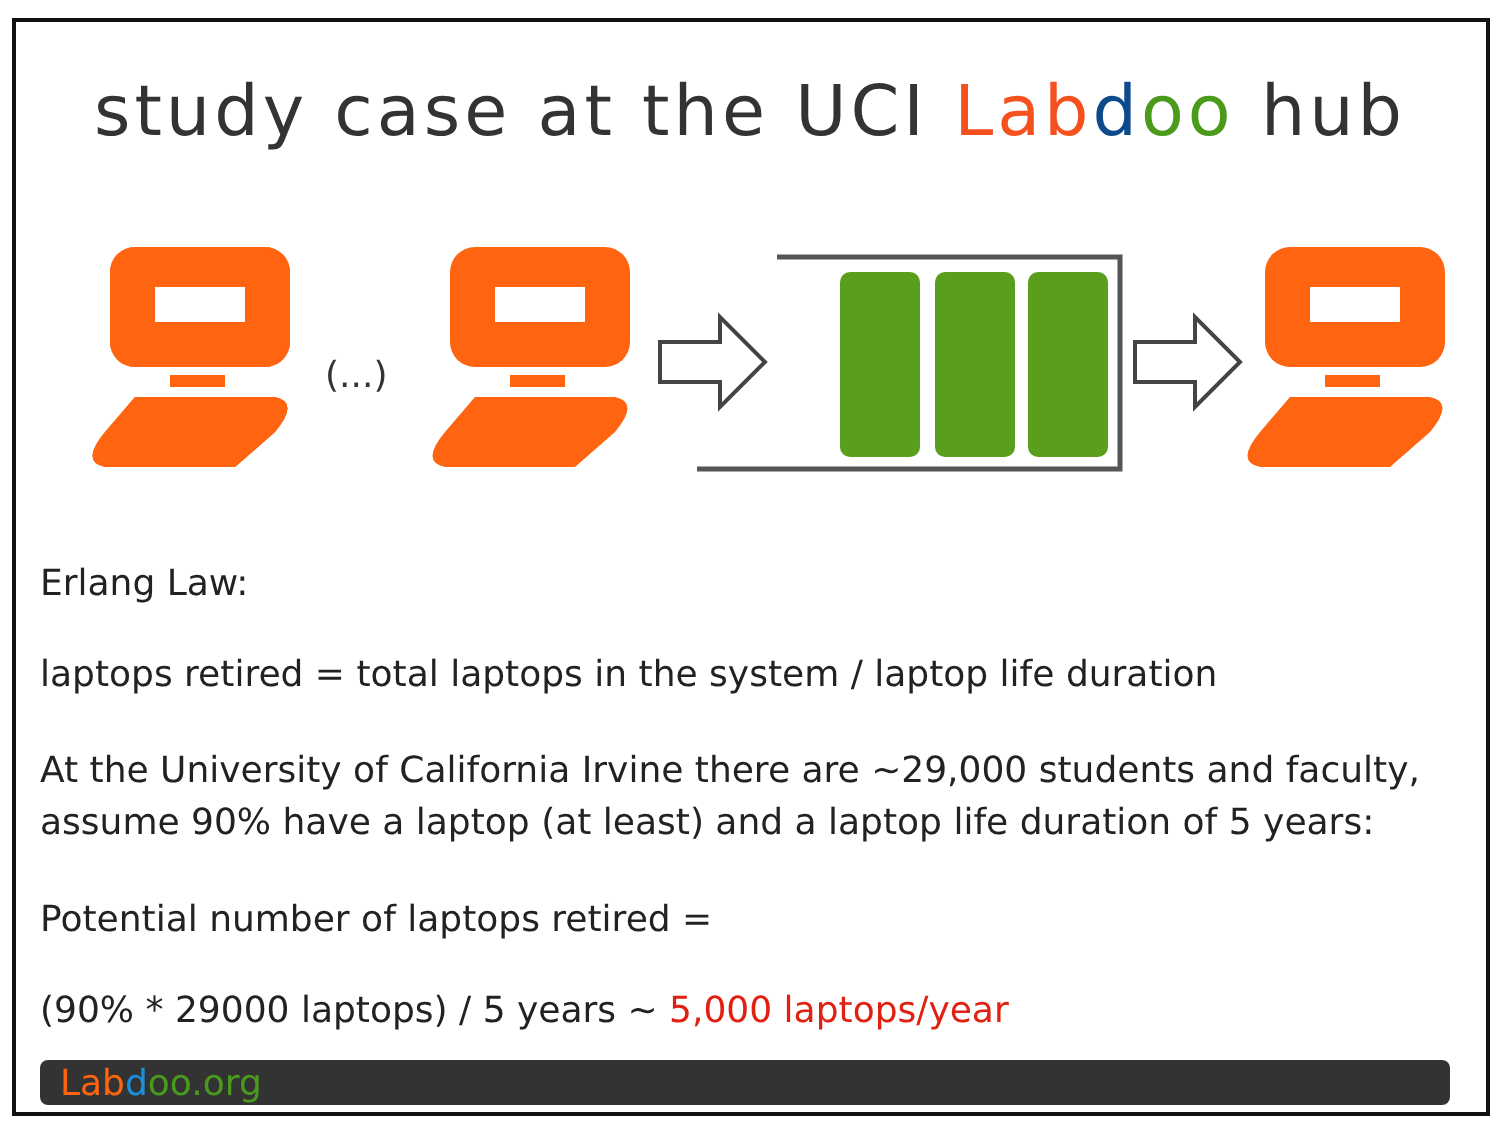study case at the UCI Lab doo hub
(...)
(...)
Erlang Law:
laptops retired = total laptops in the system / laptop life duration
At the University of California Irvine there are ~29,000 students and faculty, assume 90% have a laptop (at least) and a laptop life duration of 5 years:
Potential number of laptops retired =
(90% * 29000 laptops) / 5 years ~ 5,000 laptops/year
Lab doo.org